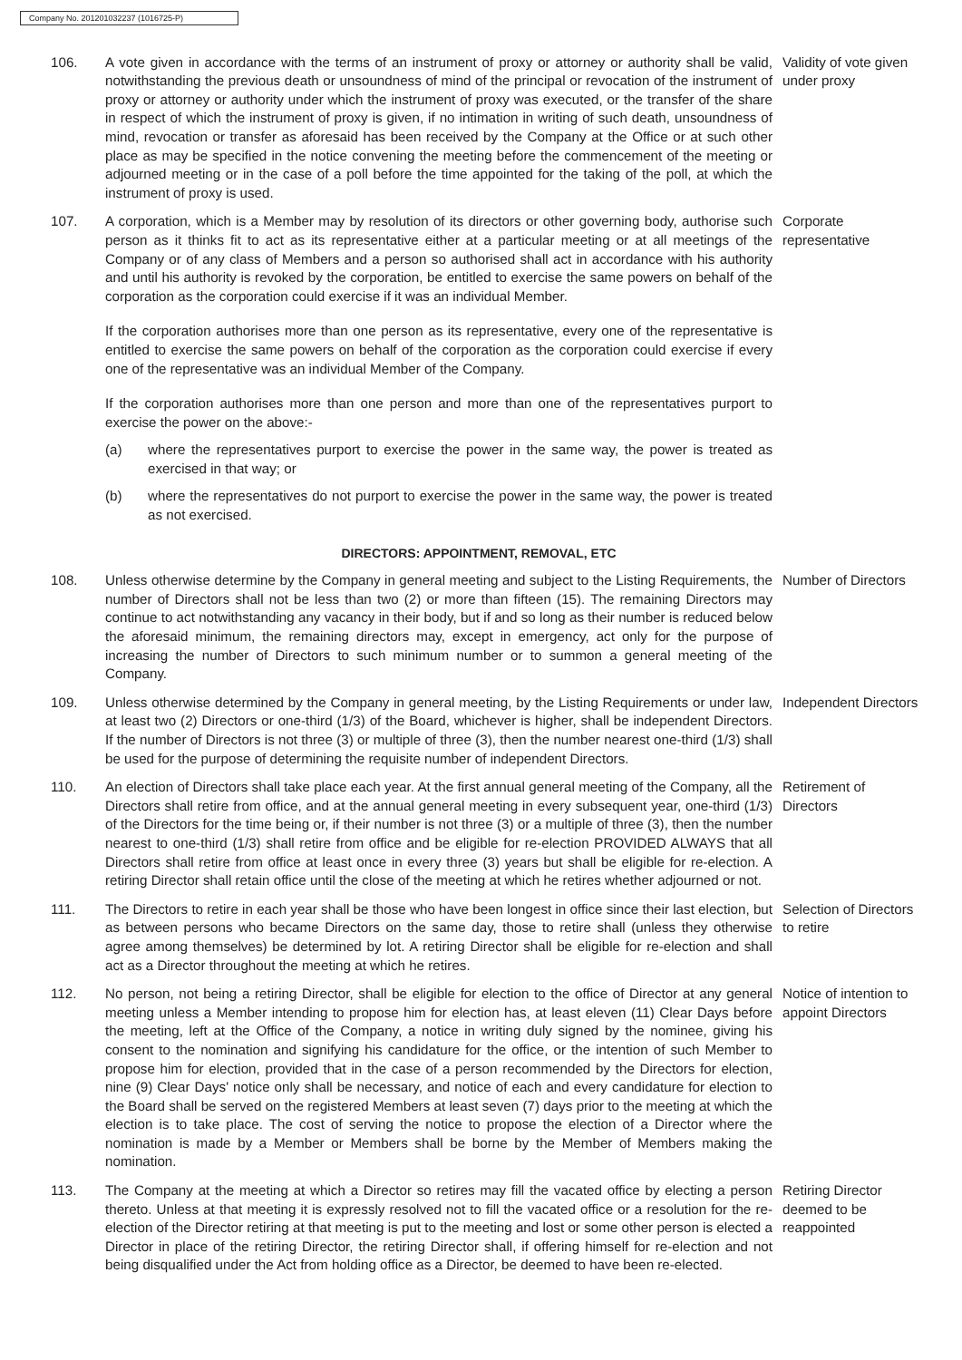Company No. 201201032237 (1016725-P)
106. A vote given in accordance with the terms of an instrument of proxy or attorney or authority shall be valid, notwithstanding the previous death or unsoundness of mind of the principal or revocation of the instrument of proxy or attorney or authority under which the instrument of proxy was executed, or the transfer of the share in respect of which the instrument of proxy is given, if no intimation in writing of such death, unsoundness of mind, revocation or transfer as aforesaid has been received by the Company at the Office or at such other place as may be specified in the notice convening the meeting before the commencement of the meeting or adjourned meeting or in the case of a poll before the time appointed for the taking of the poll, at which the instrument of proxy is used.
Validity of vote given under proxy
107. A corporation, which is a Member may by resolution of its directors or other governing body, authorise such person as it thinks fit to act as its representative either at a particular meeting or at all meetings of the Company or of any class of Members and a person so authorised shall act in accordance with his authority and until his authority is revoked by the corporation, be entitled to exercise the same powers on behalf of the corporation as the corporation could exercise if it was an individual Member.
If the corporation authorises more than one person as its representative, every one of the representative is entitled to exercise the same powers on behalf of the corporation as the corporation could exercise if every one of the representative was an individual Member of the Company.
If the corporation authorises more than one person and more than one of the representatives purport to exercise the power on the above:-
(a) where the representatives purport to exercise the power in the same way, the power is treated as exercised in that way; or
(b) where the representatives do not purport to exercise the power in the same way, the power is treated as not exercised.
Corporate representative
DIRECTORS: APPOINTMENT, REMOVAL, ETC
108. Unless otherwise determine by the Company in general meeting and subject to the Listing Requirements, the number of Directors shall not be less than two (2) or more than fifteen (15). The remaining Directors may continue to act notwithstanding any vacancy in their body, but if and so long as their number is reduced below the aforesaid minimum, the remaining directors may, except in emergency, act only for the purpose of increasing the number of Directors to such minimum number or to summon a general meeting of the Company.
Number of Directors
109. Unless otherwise determined by the Company in general meeting, by the Listing Requirements or under law, at least two (2) Directors or one-third (1/3) of the Board, whichever is higher, shall be independent Directors. If the number of Directors is not three (3) or multiple of three (3), then the number nearest one-third (1/3) shall be used for the purpose of determining the requisite number of independent Directors.
Independent Directors
110. An election of Directors shall take place each year. At the first annual general meeting of the Company, all the Directors shall retire from office, and at the annual general meeting in every subsequent year, one-third (1/3) of the Directors for the time being or, if their number is not three (3) or a multiple of three (3), then the number nearest to one-third (1/3) shall retire from office and be eligible for re-election PROVIDED ALWAYS that all Directors shall retire from office at least once in every three (3) years but shall be eligible for re-election. A retiring Director shall retain office until the close of the meeting at which he retires whether adjourned or not.
Retirement of Directors
111. The Directors to retire in each year shall be those who have been longest in office since their last election, but as between persons who became Directors on the same day, those to retire shall (unless they otherwise agree among themselves) be determined by lot. A retiring Director shall be eligible for re-election and shall act as a Director throughout the meeting at which he retires.
Selection of Directors to retire
112. No person, not being a retiring Director, shall be eligible for election to the office of Director at any general meeting unless a Member intending to propose him for election has, at least eleven (11) Clear Days before the meeting, left at the Office of the Company, a notice in writing duly signed by the nominee, giving his consent to the nomination and signifying his candidature for the office, or the intention of such Member to propose him for election, provided that in the case of a person recommended by the Directors for election, nine (9) Clear Days' notice only shall be necessary, and notice of each and every candidature for election to the Board shall be served on the registered Members at least seven (7) days prior to the meeting at which the election is to take place. The cost of serving the notice to propose the election of a Director where the nomination is made by a Member or Members shall be borne by the Member of Members making the nomination.
Notice of intention to appoint Directors
113. The Company at the meeting at which a Director so retires may fill the vacated office by electing a person thereto. Unless at that meeting it is expressly resolved not to fill the vacated office or a resolution for the re-election of the Director retiring at that meeting is put to the meeting and lost or some other person is elected a Director in place of the retiring Director, the retiring Director shall, if offering himself for re-election and not being disqualified under the Act from holding office as a Director, be deemed to have been re-elected.
Retiring Director deemed to be reappointed